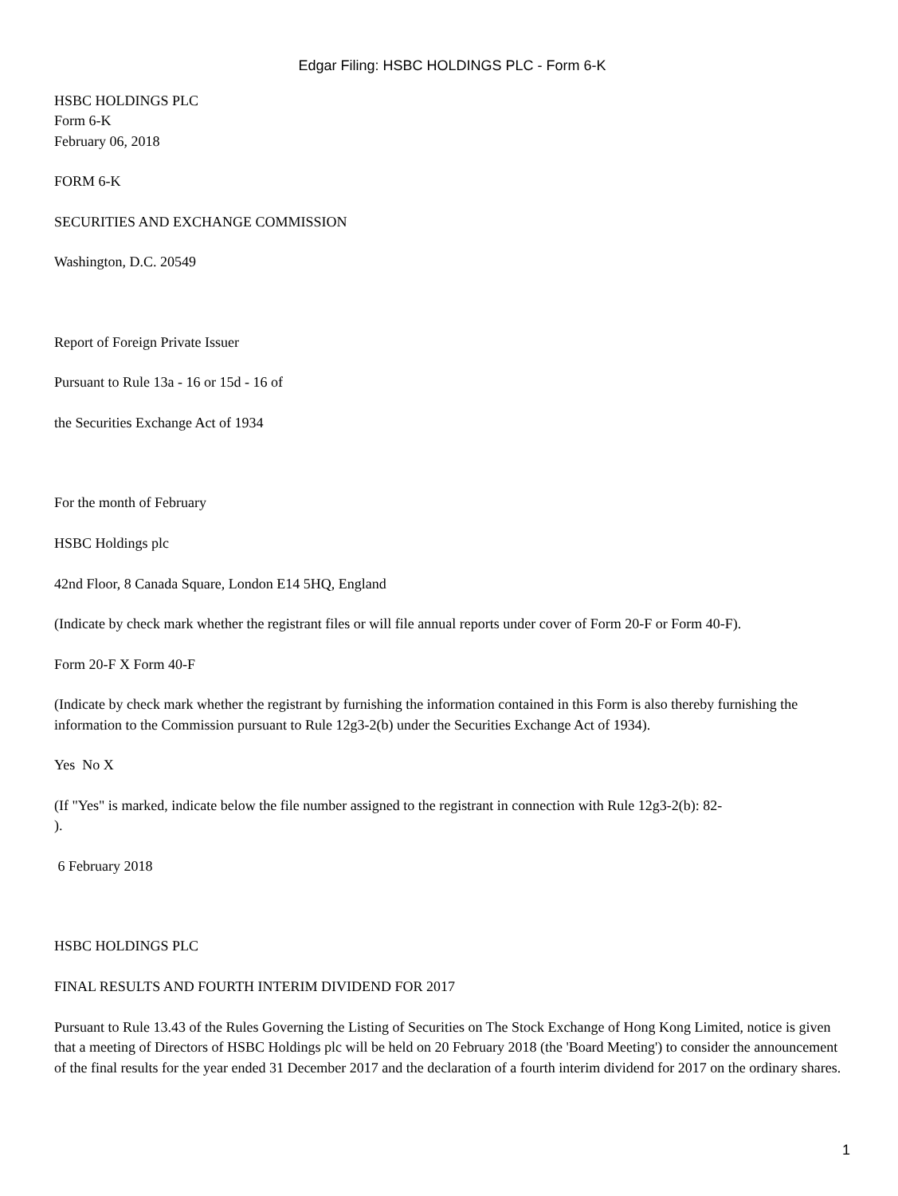Edgar Filing: HSBC HOLDINGS PLC - Form 6-K
HSBC HOLDINGS PLC
Form 6-K
February 06, 2018
FORM 6-K
SECURITIES AND EXCHANGE COMMISSION
Washington, D.C. 20549
Report of Foreign Private Issuer
Pursuant to Rule 13a - 16 or 15d - 16 of
the Securities Exchange Act of 1934
For the month of February
HSBC Holdings plc
42nd Floor, 8 Canada Square, London E14 5HQ, England
(Indicate by check mark whether the registrant files or will file annual reports under cover of Form 20-F or Form 40-F).
Form 20-F X Form 40-F
(Indicate by check mark whether the registrant by furnishing the information contained in this Form is also thereby furnishing the information to the Commission pursuant to Rule 12g3-2(b) under the Securities Exchange Act of 1934).
Yes No X
(If "Yes" is marked, indicate below the file number assigned to the registrant in connection with Rule 12g3-2(b): 82-
).
6 February 2018
HSBC HOLDINGS PLC
FINAL RESULTS AND FOURTH INTERIM DIVIDEND FOR 2017
Pursuant to Rule 13.43 of the Rules Governing the Listing of Securities on The Stock Exchange of Hong Kong Limited, notice is given that a meeting of Directors of HSBC Holdings plc will be held on 20 February 2018 (the 'Board Meeting') to consider the announcement of the final results for the year ended 31 December 2017 and the declaration of a fourth interim dividend for 2017 on the ordinary shares.
1